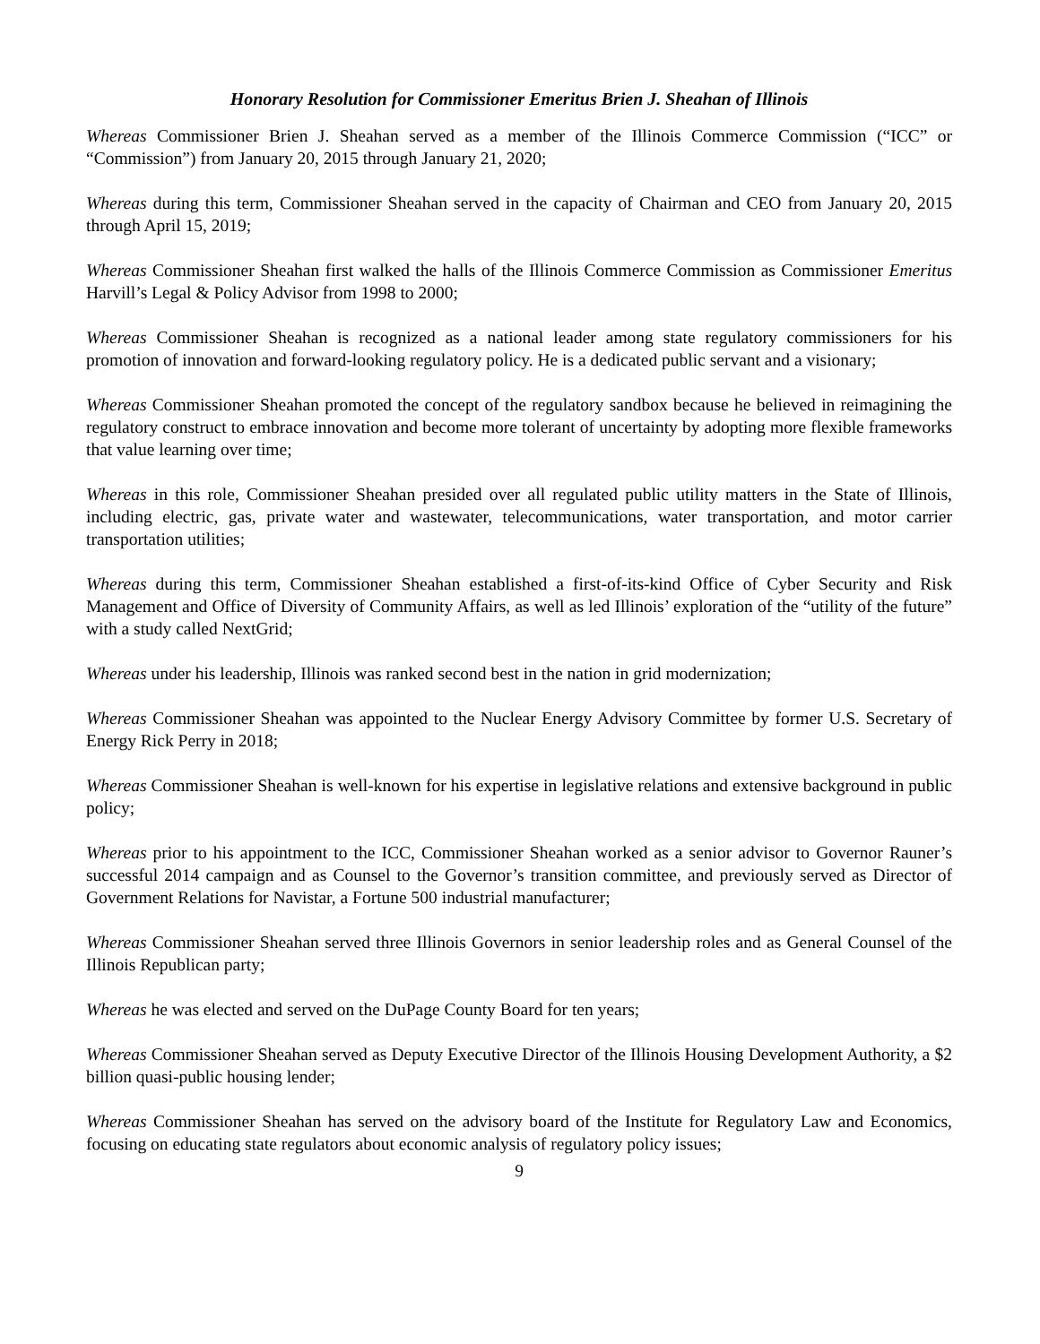Honorary Resolution for Commissioner Emeritus Brien J. Sheahan of Illinois
Whereas Commissioner Brien J. Sheahan served as a member of the Illinois Commerce Commission (“ICC” or “Commission”) from January 20, 2015 through January 21, 2020;
Whereas during this term, Commissioner Sheahan served in the capacity of Chairman and CEO from January 20, 2015 through April 15, 2019;
Whereas Commissioner Sheahan first walked the halls of the Illinois Commerce Commission as Commissioner Emeritus Harvill’s Legal & Policy Advisor from 1998 to 2000;
Whereas Commissioner Sheahan is recognized as a national leader among state regulatory commissioners for his promotion of innovation and forward-looking regulatory policy. He is a dedicated public servant and a visionary;
Whereas Commissioner Sheahan promoted the concept of the regulatory sandbox because he believed in reimagining the regulatory construct to embrace innovation and become more tolerant of uncertainty by adopting more flexible frameworks that value learning over time;
Whereas in this role, Commissioner Sheahan presided over all regulated public utility matters in the State of Illinois, including electric, gas, private water and wastewater, telecommunications, water transportation, and motor carrier transportation utilities;
Whereas during this term, Commissioner Sheahan established a first-of-its-kind Office of Cyber Security and Risk Management and Office of Diversity of Community Affairs, as well as led Illinois’ exploration of the “utility of the future” with a study called NextGrid;
Whereas under his leadership, Illinois was ranked second best in the nation in grid modernization;
Whereas Commissioner Sheahan was appointed to the Nuclear Energy Advisory Committee by former U.S. Secretary of Energy Rick Perry in 2018;
Whereas Commissioner Sheahan is well-known for his expertise in legislative relations and extensive background in public policy;
Whereas prior to his appointment to the ICC, Commissioner Sheahan worked as a senior advisor to Governor Rauner’s successful 2014 campaign and as Counsel to the Governor’s transition committee, and previously served as Director of Government Relations for Navistar, a Fortune 500 industrial manufacturer;
Whereas Commissioner Sheahan served three Illinois Governors in senior leadership roles and as General Counsel of the Illinois Republican party;
Whereas he was elected and served on the DuPage County Board for ten years;
Whereas Commissioner Sheahan served as Deputy Executive Director of the Illinois Housing Development Authority, a $2 billion quasi-public housing lender;
Whereas Commissioner Sheahan has served on the advisory board of the Institute for Regulatory Law and Economics, focusing on educating state regulators about economic analysis of regulatory policy issues;
9